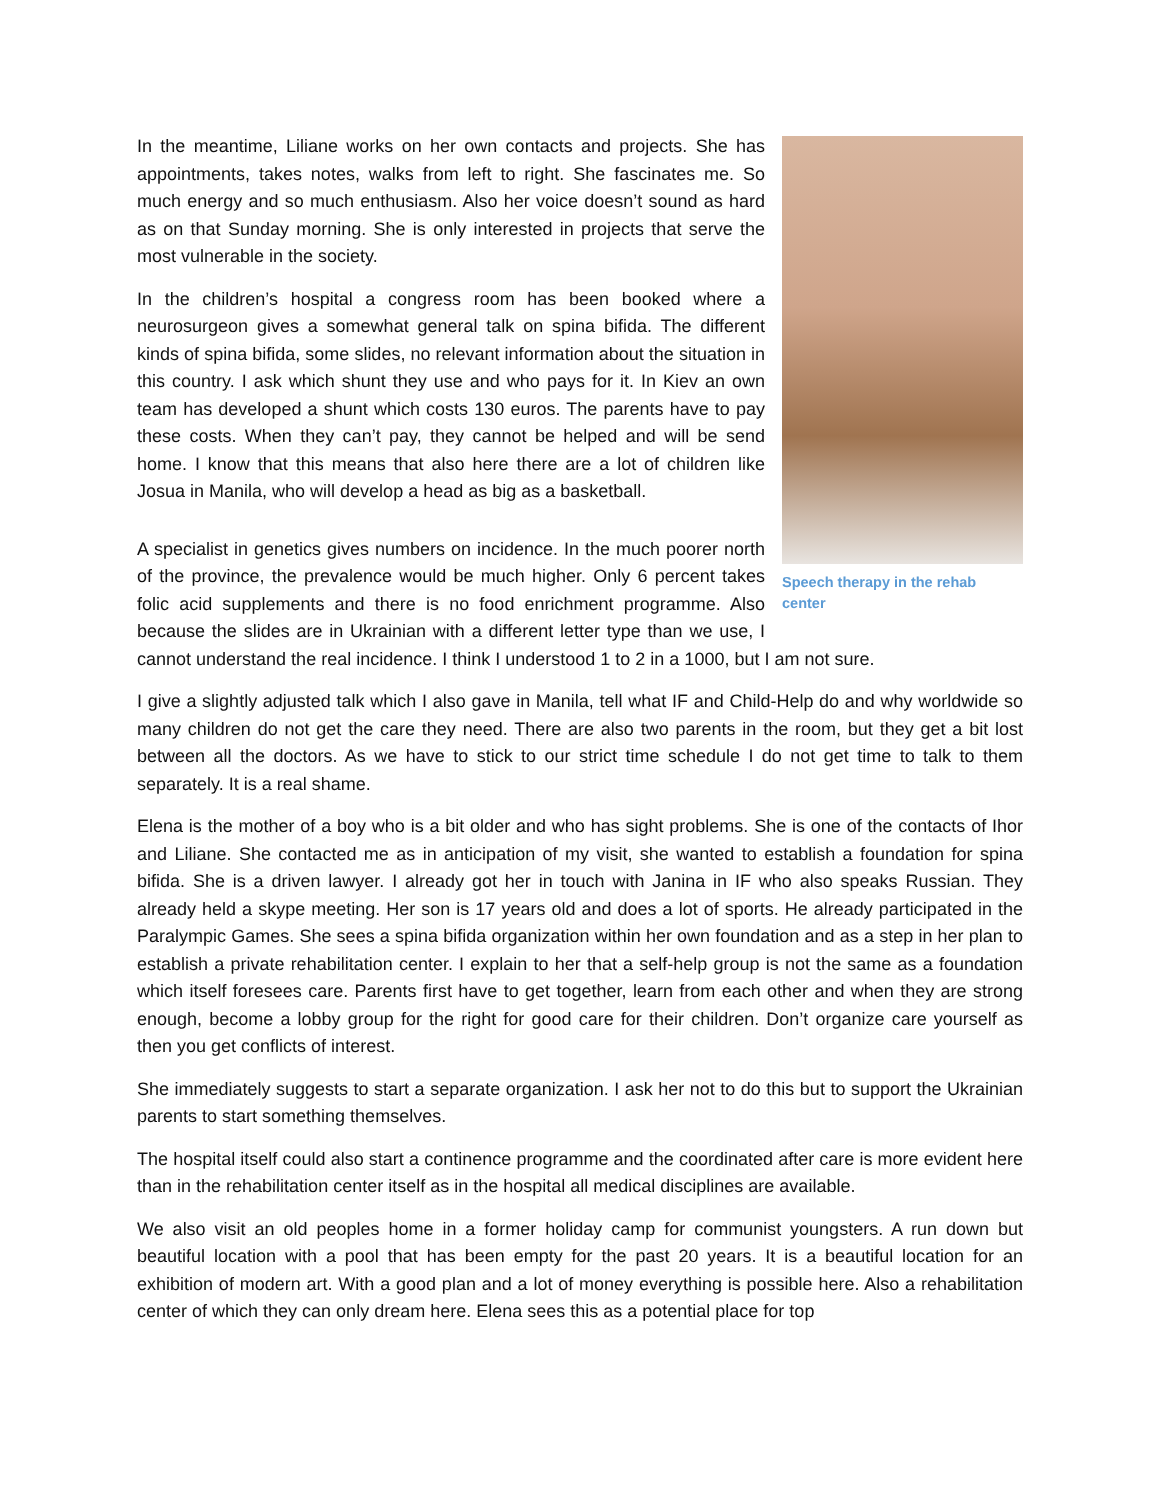Speech therapy in the rehab center
In the meantime, Liliane works on her own contacts and projects. She has appointments, takes notes, walks from left to right. She fascinates me. So much energy and so much enthusiasm. Also her voice doesn’t sound as hard as on that Sunday morning. She is only interested in projects that serve the most vulnerable in the society.
In the children’s hospital a congress room has been booked where a neurosurgeon gives a somewhat general talk on spina bifida. The different kinds of spina bifida, some slides, no relevant information about the situation in this country. I ask which shunt they use and who pays for it. In Kiev an own team has developed a shunt which costs 130 euros. The parents have to pay these costs. When they can’t pay, they cannot be helped and will be send home. I know that this means that also here there are a lot of children like Josua in Manila, who will develop a head as big as a basketball.
A specialist in genetics gives numbers on incidence. In the much poorer north of the province, the prevalence would be much higher. Only 6 percent takes folic acid supplements and there is no food enrichment programme. Also because the slides are in Ukrainian with a different letter type than we use, I cannot understand the real incidence. I think I understood 1 to 2 in a 1000, but I am not sure.
I give a slightly adjusted talk which I also gave in Manila, tell what IF and Child-Help do and why worldwide so many children do not get the care they need. There are also two parents in the room, but they get a bit lost between all the doctors. As we have to stick to our strict time schedule I do not get time to talk to them separately. It is a real shame.
Elena is the mother of a boy who is a bit older and who has sight problems. She is one of the contacts of Ihor and Liliane. She contacted me as in anticipation of my visit, she wanted to establish a foundation for spina bifida. She is a driven lawyer. I already got her in touch with Janina in IF who also speaks Russian. They already held a skype meeting. Her son is 17 years old and does a lot of sports. He already participated in the Paralympic Games. She sees a spina bifida organization within her own foundation and as a step in her plan to establish a private rehabilitation center. I explain to her that a self-help group is not the same as a foundation which itself foresees care. Parents first have to get together, learn from each other and when they are strong enough, become a lobby group for the right for good care for their children. Don’t organize care yourself as then you get conflicts of interest.
She immediately suggests to start a separate organization. I ask her not to do this but to support the Ukrainian parents to start something themselves.
The hospital itself could also start a continence programme and the coordinated after care is more evident here than in the rehabilitation center itself as in the hospital all medical disciplines are available.
We also visit an old peoples home in a former holiday camp for communist youngsters. A run down but beautiful location with a pool that has been empty for the past 20 years. It is a beautiful location for an exhibition of modern art. With a good plan and a lot of money everything is possible here. Also a rehabilitation center of which they can only dream here. Elena sees this as a potential place for top